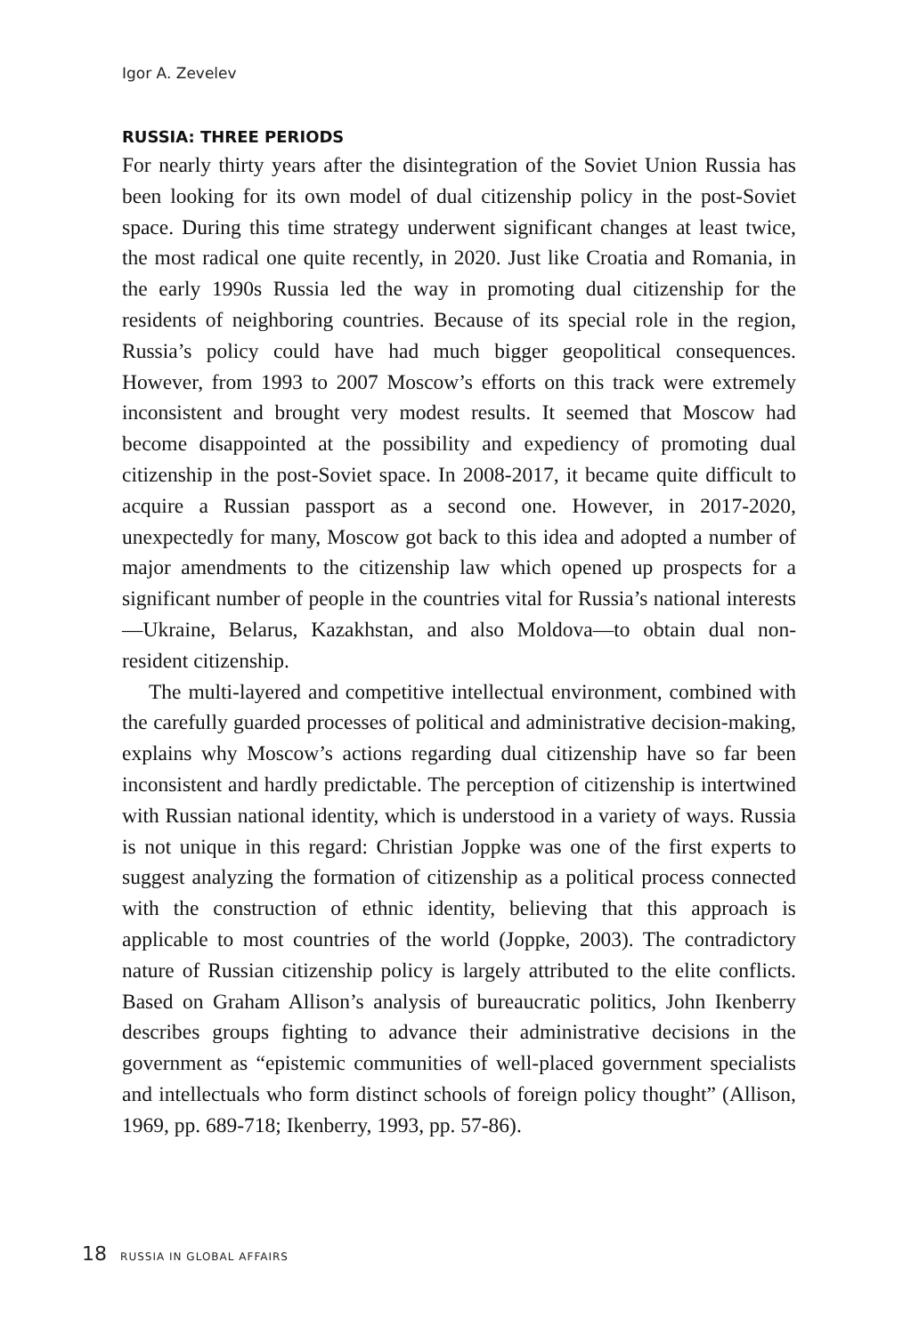Igor A. Zevelev
RUSSIA: THREE PERIODS
For nearly thirty years after the disintegration of the Soviet Union Russia has been looking for its own model of dual citizenship policy in the post-Soviet space. During this time strategy underwent significant changes at least twice, the most radical one quite recently, in 2020. Just like Croatia and Romania, in the early 1990s Russia led the way in promoting dual citizenship for the residents of neighboring countries. Because of its special role in the region, Russia’s policy could have had much bigger geopolitical consequences. However, from 1993 to 2007 Moscow’s efforts on this track were extremely inconsistent and brought very modest results. It seemed that Moscow had become disappointed at the possibility and expediency of promoting dual citizenship in the post-Soviet space. In 2008-2017, it became quite difficult to acquire a Russian passport as a second one. However, in 2017-2020, unexpectedly for many, Moscow got back to this idea and adopted a number of major amendments to the citizenship law which opened up prospects for a significant number of people in the countries vital for Russia’s national interests—Ukraine, Belarus, Kazakhstan, and also Moldova—to obtain dual non-resident citizenship.
The multi-layered and competitive intellectual environment, combined with the carefully guarded processes of political and administrative decision-making, explains why Moscow’s actions regarding dual citizenship have so far been inconsistent and hardly predictable. The perception of citizenship is intertwined with Russian national identity, which is understood in a variety of ways. Russia is not unique in this regard: Christian Joppke was one of the first experts to suggest analyzing the formation of citizenship as a political process connected with the construction of ethnic identity, believing that this approach is applicable to most countries of the world (Joppke, 2003). The contradictory nature of Russian citizenship policy is largely attributed to the elite conflicts. Based on Graham Allison’s analysis of bureaucratic politics, John Ikenberry describes groups fighting to advance their administrative decisions in the government as “epistemic communities of well-placed government specialists and intellectuals who form distinct schools of foreign policy thought” (Allison, 1969, pp. 689-718; Ikenberry, 1993, pp. 57-86).
18 RUSSIA IN GLOBAL AFFAIRS